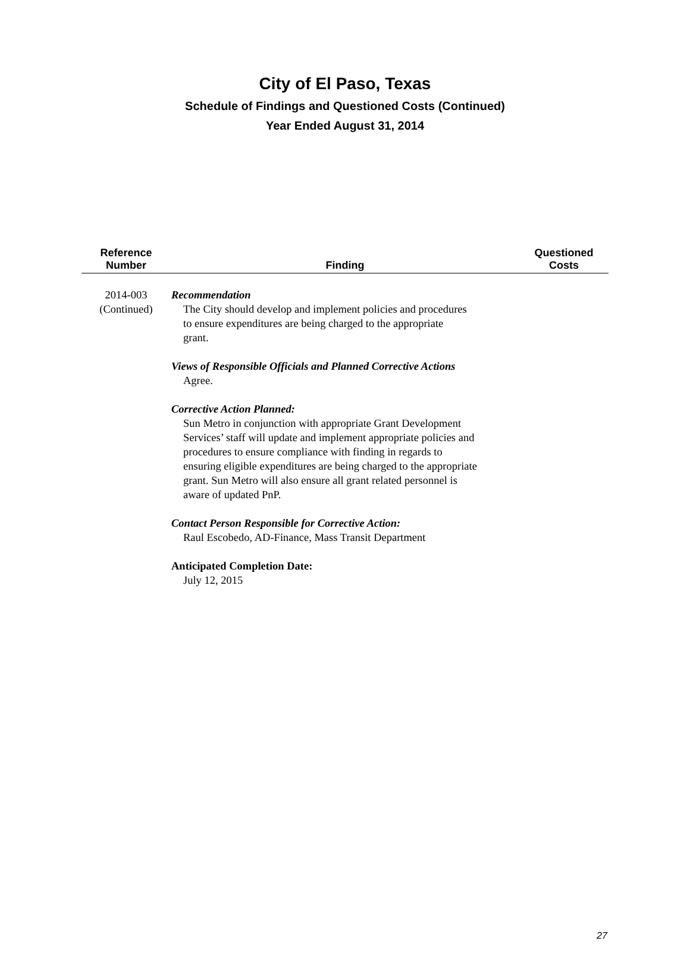City of El Paso, Texas
Schedule of Findings and Questioned Costs (Continued)
Year Ended August 31, 2014
| Reference Number | Finding | Questioned Costs |
| --- | --- | --- |
| 2014-003 (Continued) | Recommendation The City should develop and implement policies and procedures to ensure expenditures are being charged to the appropriate grant. Views of Responsible Officials and Planned Corrective Actions Agree. Corrective Action Planned: Sun Metro in conjunction with appropriate Grant Development Services’ staff will update and implement appropriate policies and procedures to ensure compliance with finding in regards to ensuring eligible expenditures are being charged to the appropriate grant. Sun Metro will also ensure all grant related personnel is aware of updated PnP. Contact Person Responsible for Corrective Action: Raul Escobedo, AD-Finance, Mass Transit Department Anticipated Completion Date: July 12, 2015 | |
27